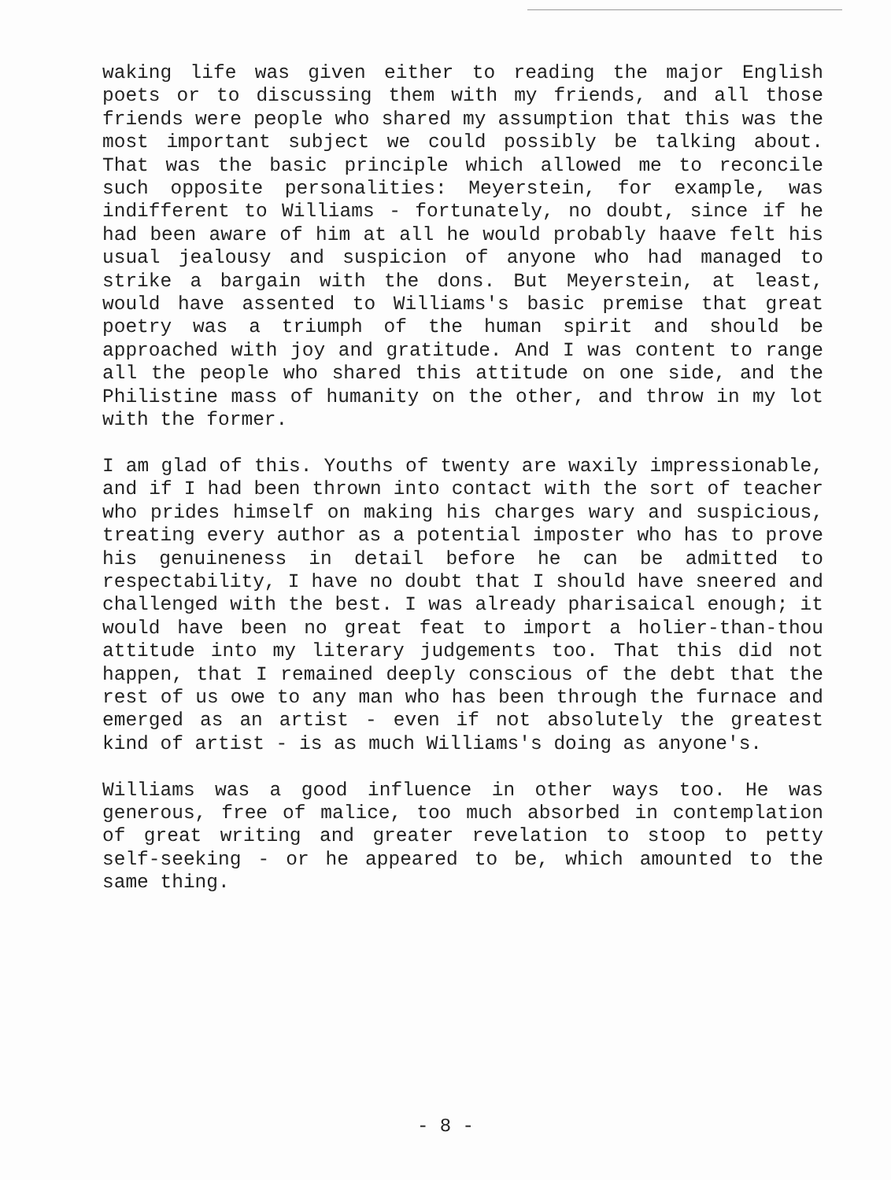waking life was given either to reading the major English poets or to discussing them with my friends, and all those friends were people who shared my assumption that this was the most important subject we could possibly be talking about. That was the basic principle which allowed me to reconcile such opposite personalities: Meyerstein, for example, was indifferent to Williams - fortunately, no doubt, since if he had been aware of him at all he would probably haave felt his usual jealousy and suspicion of anyone who had managed to strike a bargain with the dons. But Meyerstein, at least, would have assented to Williams's basic premise that great poetry was a triumph of the human spirit and should be approached with joy and gratitude. And I was content to range all the people who shared this attitude on one side, and the Philistine mass of humanity on the other, and throw in my lot with the former.
I am glad of this. Youths of twenty are waxily impressionable, and if I had been thrown into contact with the sort of teacher who prides himself on making his charges wary and suspicious, treating every author as a potential imposter who has to prove his genuineness in detail before he can be admitted to respectability, I have no doubt that I should have sneered and challenged with the best. I was already pharisaical enough; it would have been no great feat to import a holier-than-thou attitude into my literary judgements too. That this did not happen, that I remained deeply conscious of the debt that the rest of us owe to any man who has been through the furnace and emerged as an artist - even if not absolutely the greatest kind of artist - is as much Williams's doing as anyone's.
Williams was a good influence in other ways too. He was generous, free of malice, too much absorbed in contemplation of great writing and greater revelation to stoop to petty self-seeking - or he appeared to be, which amounted to the same thing.
- 8 -